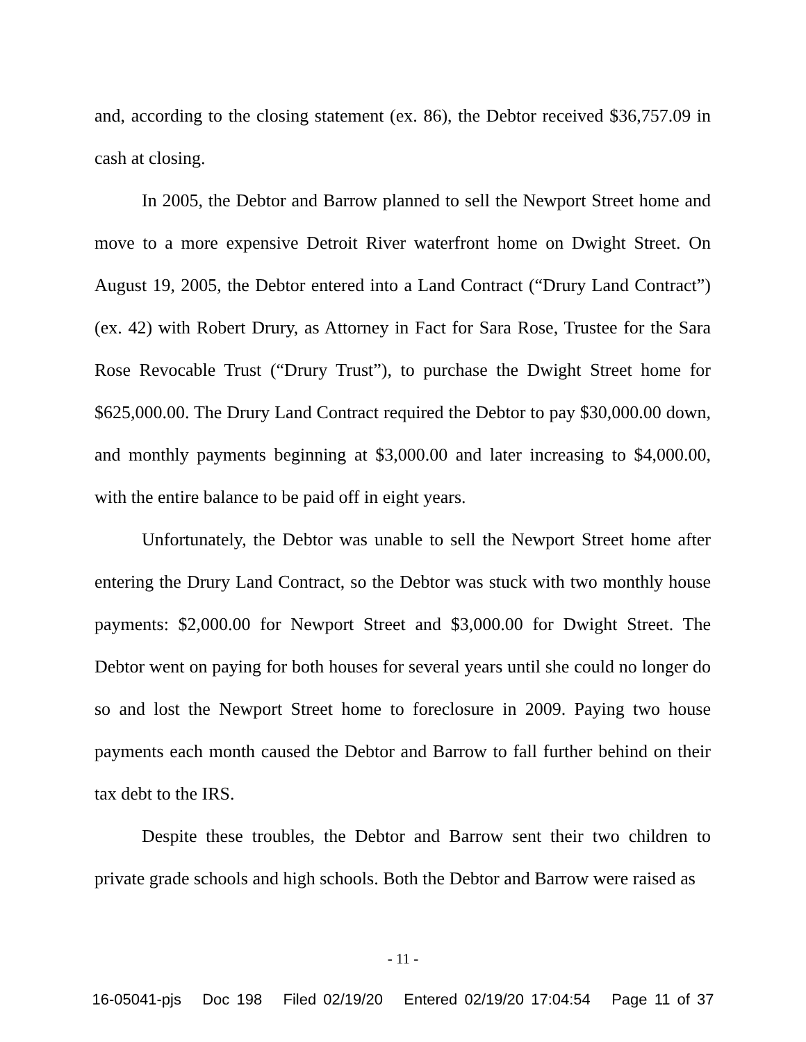and, according to the closing statement (ex. 86), the Debtor received $36,757.09 in cash at closing.
In 2005, the Debtor and Barrow planned to sell the Newport Street home and move to a more expensive Detroit River waterfront home on Dwight Street. On August 19, 2005, the Debtor entered into a Land Contract (“Drury Land Contract”) (ex. 42) with Robert Drury, as Attorney in Fact for Sara Rose, Trustee for the Sara Rose Revocable Trust (“Drury Trust”), to purchase the Dwight Street home for $625,000.00. The Drury Land Contract required the Debtor to pay $30,000.00 down, and monthly payments beginning at $3,000.00 and later increasing to $4,000.00, with the entire balance to be paid off in eight years.
Unfortunately, the Debtor was unable to sell the Newport Street home after entering the Drury Land Contract, so the Debtor was stuck with two monthly house payments: $2,000.00 for Newport Street and $3,000.00 for Dwight Street. The Debtor went on paying for both houses for several years until she could no longer do so and lost the Newport Street home to foreclosure in 2009. Paying two house payments each month caused the Debtor and Barrow to fall further behind on their tax debt to the IRS.
Despite these troubles, the Debtor and Barrow sent their two children to private grade schools and high schools. Both the Debtor and Barrow were raised as
- 11 -
16-05041-pjs Doc 198 Filed 02/19/20 Entered 02/19/20 17:04:54 Page 11 of 37